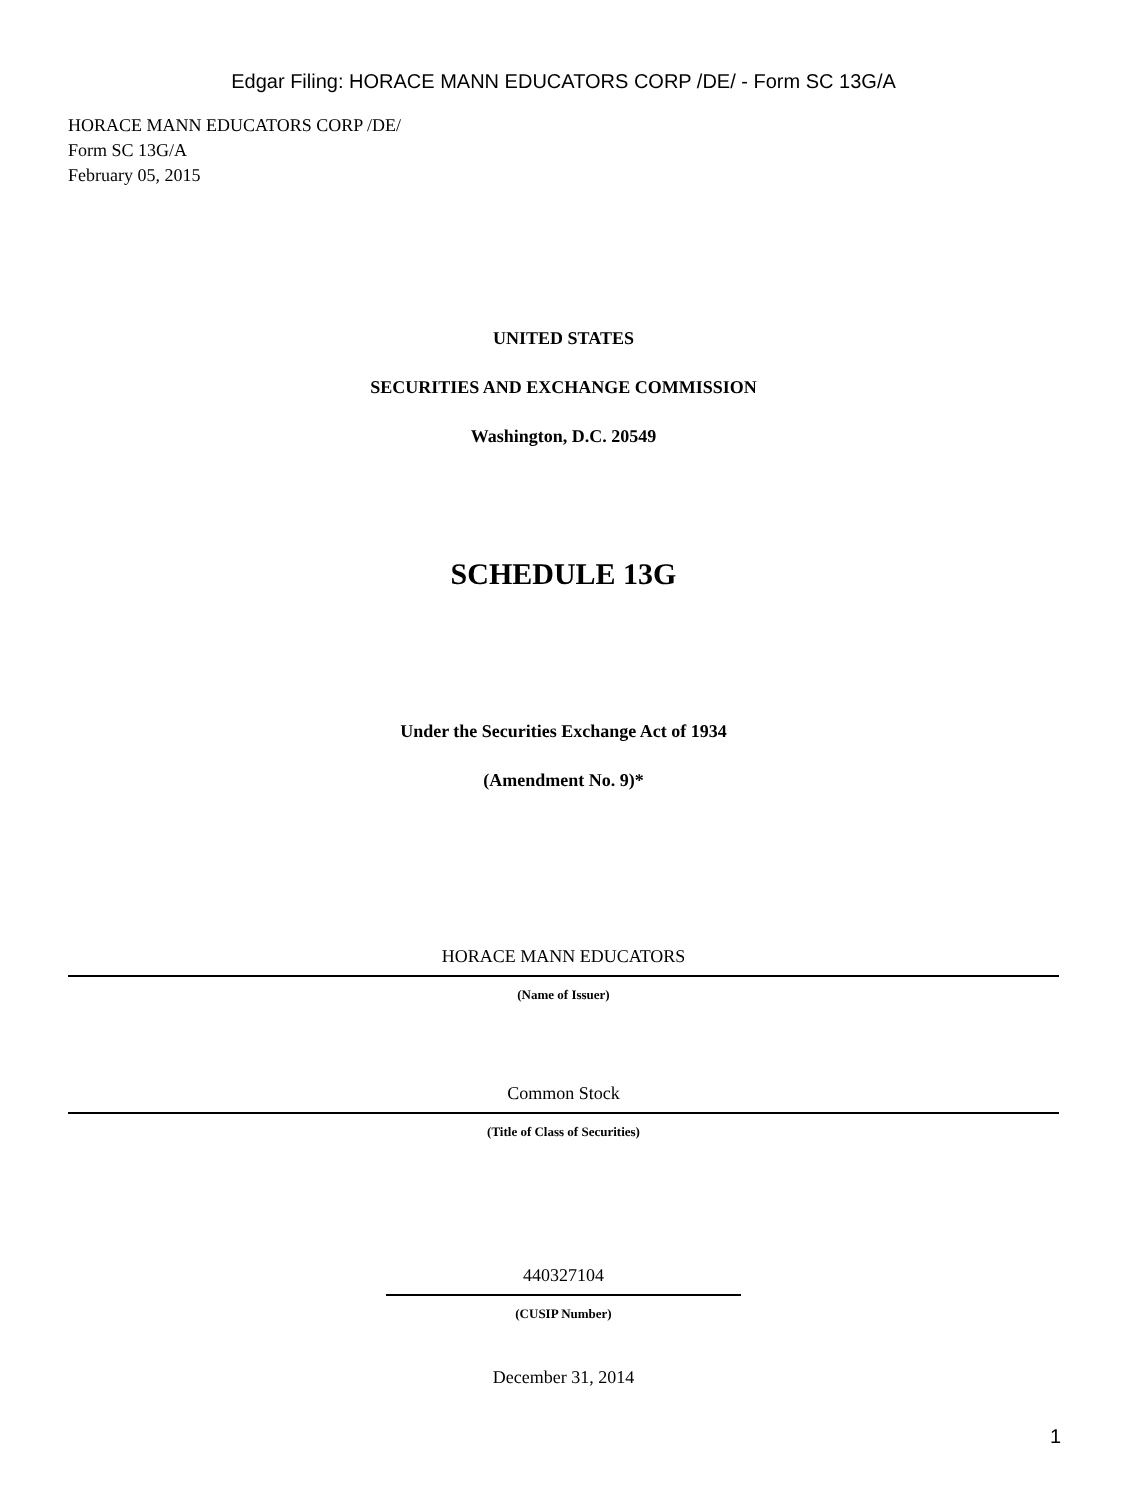Edgar Filing: HORACE MANN EDUCATORS CORP /DE/ - Form SC 13G/A
HORACE MANN EDUCATORS CORP /DE/
Form SC 13G/A
February 05, 2015
UNITED STATES
SECURITIES AND EXCHANGE COMMISSION
Washington, D.C. 20549
SCHEDULE 13G
Under the Securities Exchange Act of 1934
(Amendment No. 9)*
HORACE MANN EDUCATORS
(Name of Issuer)
Common Stock
(Title of Class of Securities)
440327104
(CUSIP Number)
December 31, 2014
1